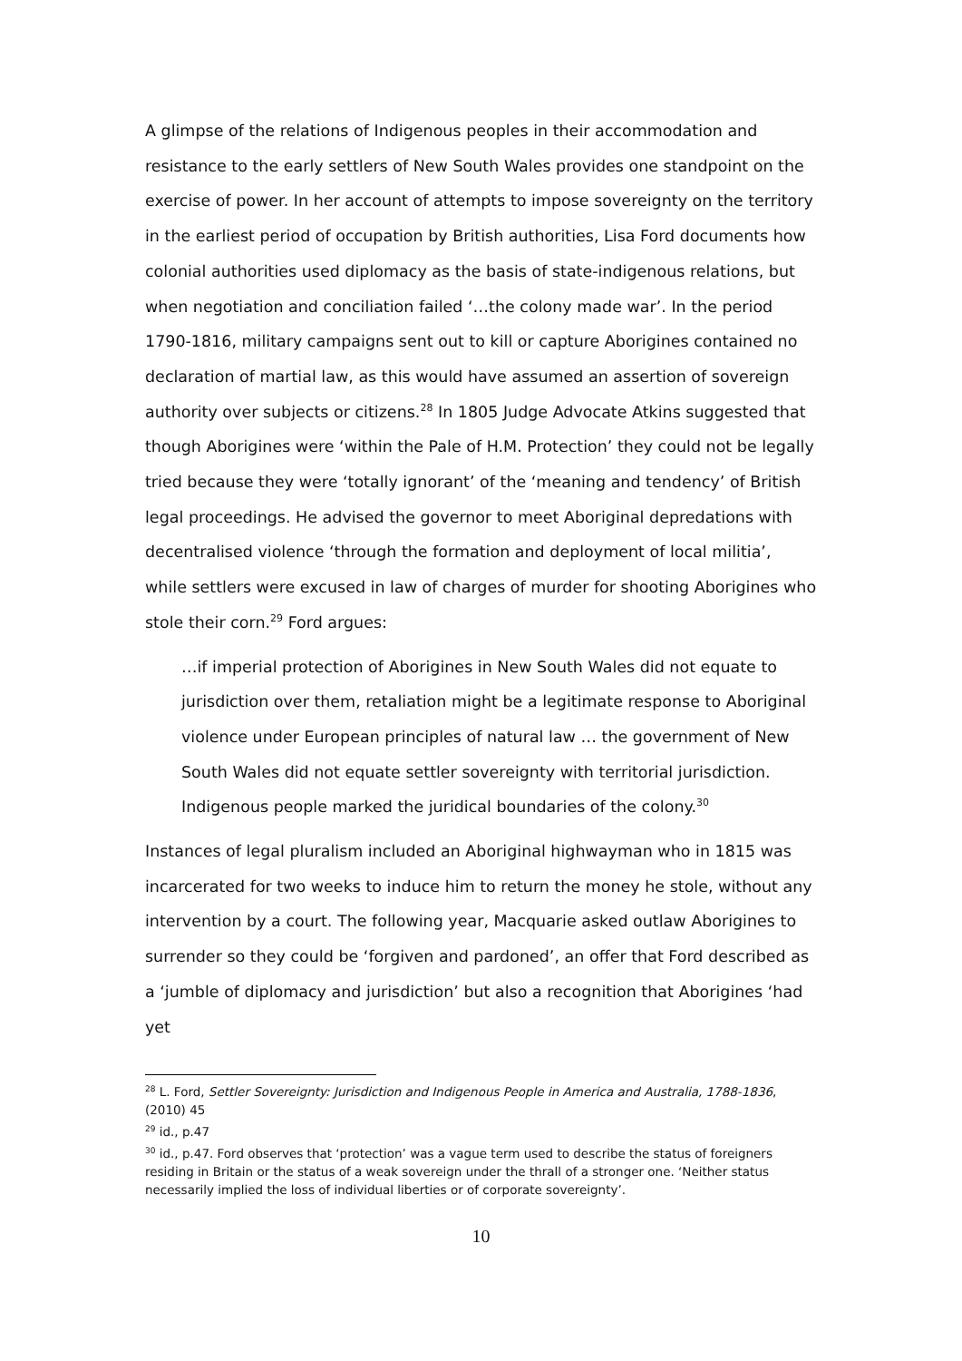A glimpse of the relations of Indigenous peoples in their accommodation and resistance to the early settlers of New South Wales provides one standpoint on the exercise of power. In her account of attempts to impose sovereignty on the territory in the earliest period of occupation by British authorities, Lisa Ford documents how colonial authorities used diplomacy as the basis of state-indigenous relations, but when negotiation and conciliation failed ‘…the colony made war’. In the period 1790-1816, military campaigns sent out to kill or capture Aborigines contained no declaration of martial law, as this would have assumed an assertion of sovereign authority over subjects or citizens.<sup>28</sup> In 1805 Judge Advocate Atkins suggested that though Aborigines were ‘within the Pale of H.M. Protection’ they could not be legally tried because they were ‘totally ignorant’ of the ‘meaning and tendency’ of British legal proceedings. He advised the governor to meet Aboriginal depredations with decentralised violence ‘through the formation and deployment of local militia’, while settlers were excused in law of charges of murder for shooting Aborigines who stole their corn.<sup>29</sup> Ford argues:
…if imperial protection of Aborigines in New South Wales did not equate to jurisdiction over them, retaliation might be a legitimate response to Aboriginal violence under European principles of natural law … the government of New South Wales did not equate settler sovereignty with territorial jurisdiction. Indigenous people marked the juridical boundaries of the colony.<sup>30</sup>
Instances of legal pluralism included an Aboriginal highwayman who in 1815 was incarcerated for two weeks to induce him to return the money he stole, without any intervention by a court. The following year, Macquarie asked outlaw Aborigines to surrender so they could be ‘forgiven and pardoned’, an offer that Ford described as a ‘jumble of diplomacy and jurisdiction’ but also a recognition that Aborigines ‘had yet
<sup>28</sup> L. Ford, Settler Sovereignty: Jurisdiction and Indigenous People in America and Australia, 1788-1836, (2010) 45
<sup>29</sup> id., p.47
<sup>30</sup> id., p.47. Ford observes that ‘protection’ was a vague term used to describe the status of foreigners residing in Britain or the status of a weak sovereign under the thrall of a stronger one. ‘Neither status necessarily implied the loss of individual liberties or of corporate sovereignty’.
10